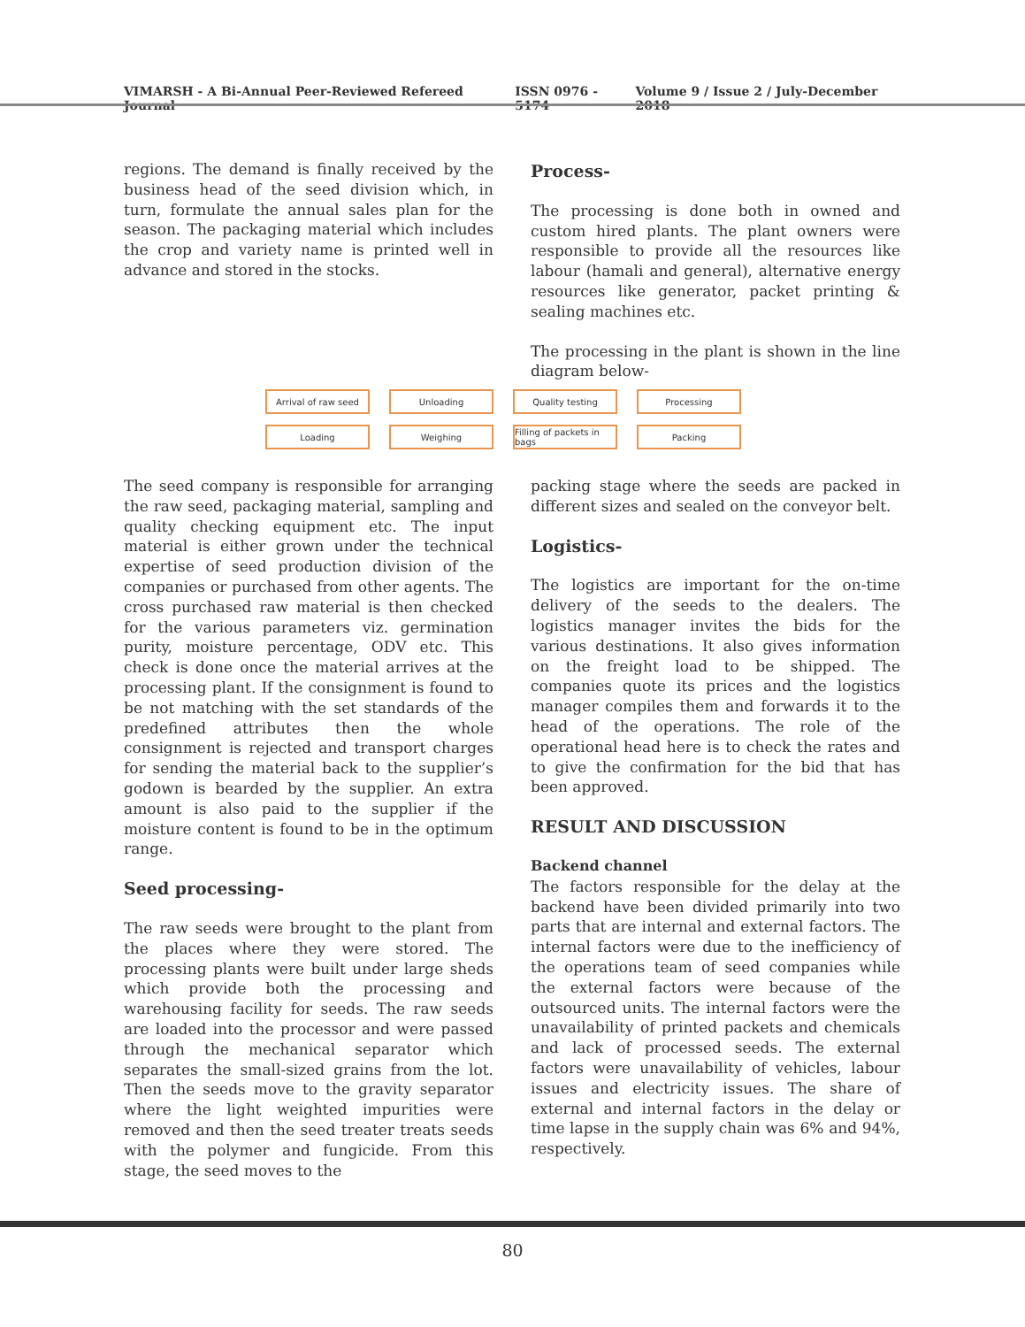VIMARSH - A Bi-Annual Peer-Reviewed Refereed Journal ISSN 0976 - 5174 Volume 9 / Issue 2 / July-December 2018
regions. The demand is finally received by the business head of the seed division which, in turn, formulate the annual sales plan for the season. The packaging material which includes the crop and variety name is printed well in advance and stored in the stocks.
Process-
The processing is done both in owned and custom hired plants. The plant owners were responsible to provide all the resources like labour (hamali and general), alternative energy resources like generator, packet printing & sealing machines etc.
The processing in the plant is shown in the line diagram below-
Arrival of raw seed Unloading Quality testing Processing
Loading Weighing Filling of packets in bags
Packing
The seed company is responsible for arranging the raw seed, packaging material, sampling and quality checking equipment etc. The input material is either grown under the technical expertise of seed production division of the companies or purchased from other agents. The cross purchased raw material is then checked for the various parameters viz. germination purity, moisture percentage, ODV etc. This check is done once the material arrives at the processing plant. If the consignment is found to be not matching with the set standards of the predefined attributes then the whole consignment is rejected and transport charges for sending the material back to the supplier’s godown is bearded by the supplier. An extra amount is also paid to the supplier if the moisture content is found to be in the optimum range.
Seed processing-
The raw seeds were brought to the plant from the places where they were stored. The processing plants were built under large sheds which provide both the processing and warehousing facility for seeds. The raw seeds are loaded into the processor and were passed through the mechanical separator which separates the small-sized grains from the lot. Then the seeds move to the gravity separator where the light weighted impurities were removed and then the seed treater treats seeds with the polymer and fungicide. From this stage, the seed moves to the
packing stage where the seeds are packed in different sizes and sealed on the conveyor belt.
Logistics-
The logistics are important for the on-time delivery of the seeds to the dealers. The logistics manager invites the bids for the various destinations. It also gives information on the freight load to be shipped. The companies quote its prices and the logistics manager compiles them and forwards it to the head of the operations. The role of the operational head here is to check the rates and to give the confirmation for the bid that has been approved.
RESULT AND DISCUSSION
Backend channel
The factors responsible for the delay at the backend have been divided primarily into two parts that are internal and external factors. The internal factors were due to the inefficiency of the operations team of seed companies while the external factors were because of the outsourced units. The internal factors were the unavailability of printed packets and chemicals and lack of processed seeds. The external factors were unavailability of vehicles, labour issues and electricity issues. The share of external and internal factors in the delay or time lapse in the supply chain was 6% and 94%, respectively.
80